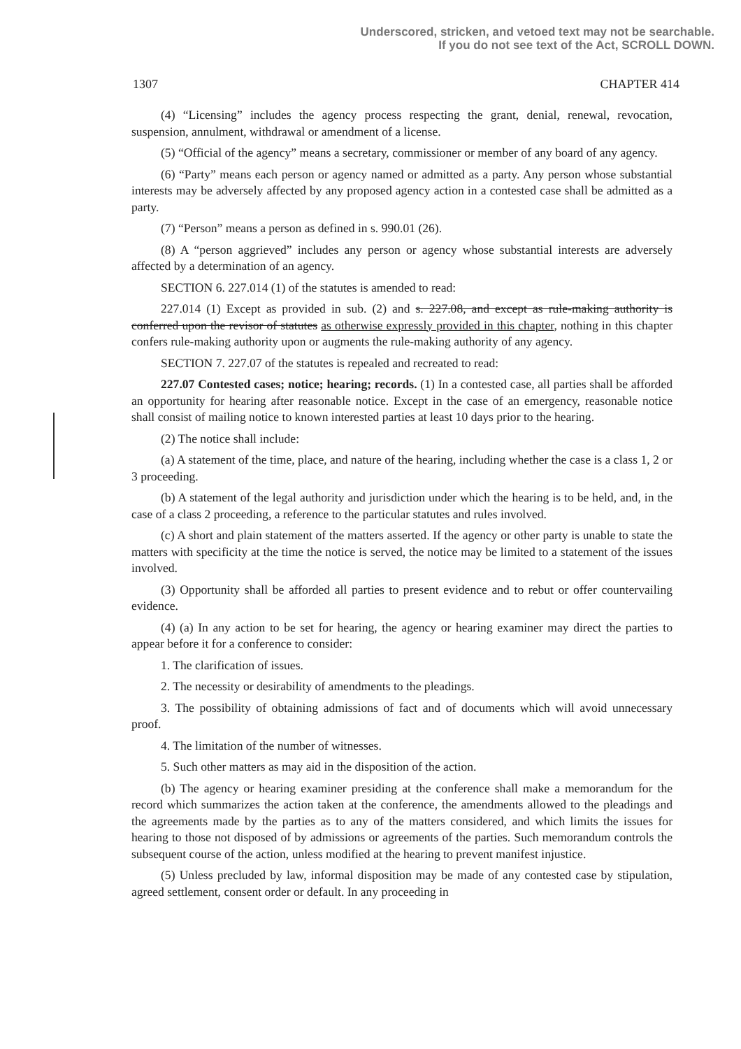Underscored, stricken, and vetoed text may not be searchable.
If you do not see text of the Act, SCROLL DOWN.
1307 CHAPTER 414
(4) “Licensing” includes the agency process respecting the grant, denial, renewal, revocation, suspension, annulment, withdrawal or amendment of a license.
(5) “Official of the agency” means a secretary, commissioner or member of any board of any agency.
(6) “Party” means each person or agency named or admitted as a party. Any person whose substantial interests may be adversely affected by any proposed agency action in a contested case shall be admitted as a party.
(7) “Person” means a person as defined in s. 990.01 (26).
(8) A “person aggrieved” includes any person or agency whose substantial interests are adversely affected by a determination of an agency.
SECTION 6. 227.014 (1) of the statutes is amended to read:
227.014 (1) Except as provided in sub. (2) and s. 227.08, and except as rule-making authority is conferred upon the revisor of statutes as otherwise expressly provided in this chapter, nothing in this chapter confers rule-making authority upon or augments the rule-making authority of any agency.
SECTION 7. 227.07 of the statutes is repealed and recreated to read:
227.07 Contested cases; notice; hearing; records. (1) In a contested case, all parties shall be afforded an opportunity for hearing after reasonable notice. Except in the case of an emergency, reasonable notice shall consist of mailing notice to known interested parties at least 10 days prior to the hearing.
(2) The notice shall include:
(a) A statement of the time, place, and nature of the hearing, including whether the case is a class 1, 2 or 3 proceeding.
(b) A statement of the legal authority and jurisdiction under which the hearing is to be held, and, in the case of a class 2 proceeding, a reference to the particular statutes and rules involved.
(c) A short and plain statement of the matters asserted. If the agency or other party is unable to state the matters with specificity at the time the notice is served, the notice may be limited to a statement of the issues involved.
(3) Opportunity shall be afforded all parties to present evidence and to rebut or offer countervailing evidence.
(4) (a) In any action to be set for hearing, the agency or hearing examiner may direct the parties to appear before it for a conference to consider:
1. The clarification of issues.
2. The necessity or desirability of amendments to the pleadings.
3. The possibility of obtaining admissions of fact and of documents which will avoid unnecessary proof.
4. The limitation of the number of witnesses.
5. Such other matters as may aid in the disposition of the action.
(b) The agency or hearing examiner presiding at the conference shall make a memorandum for the record which summarizes the action taken at the conference, the amendments allowed to the pleadings and the agreements made by the parties as to any of the matters considered, and which limits the issues for hearing to those not disposed of by admissions or agreements of the parties. Such memorandum controls the subsequent course of the action, unless modified at the hearing to prevent manifest injustice.
(5) Unless precluded by law, informal disposition may be made of any contested case by stipulation, agreed settlement, consent order or default. In any proceeding in